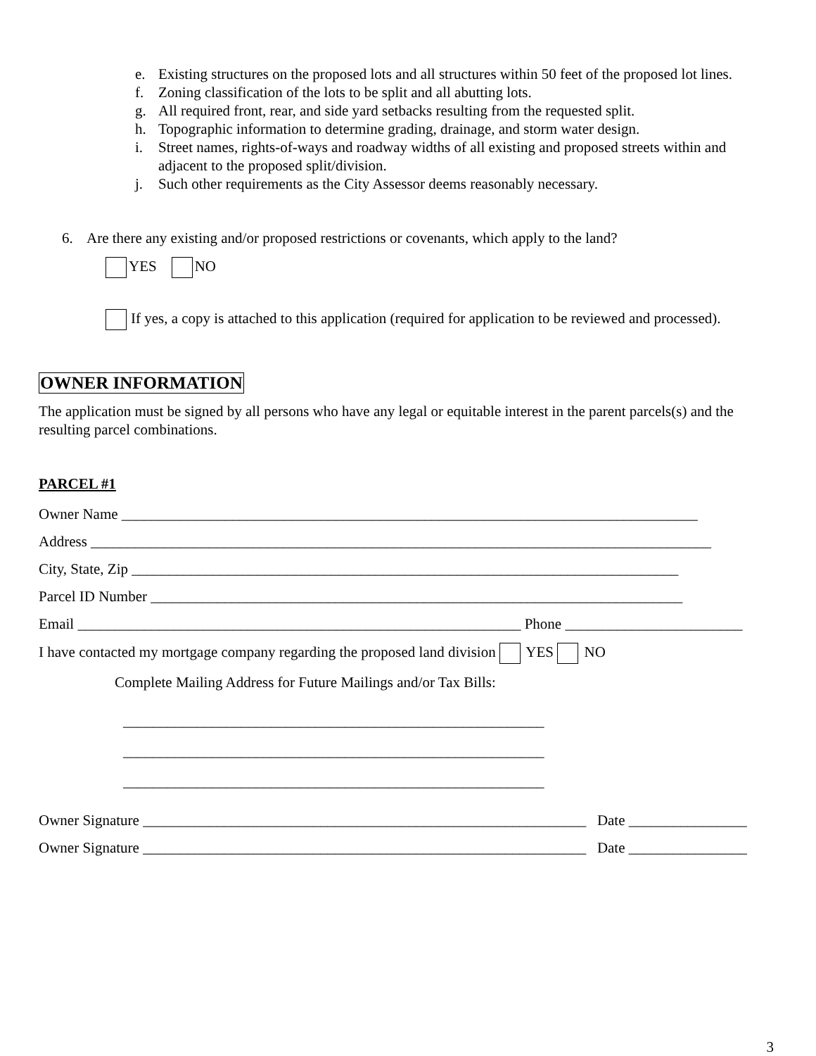e. Existing structures on the proposed lots and all structures within 50 feet of the proposed lot lines.
f. Zoning classification of the lots to be split and all abutting lots.
g. All required front, rear, and side yard setbacks resulting from the requested split.
h. Topographic information to determine grading, drainage, and storm water design.
i. Street names, rights-of-ways and roadway widths of all existing and proposed streets within and adjacent to the proposed split/division.
j. Such other requirements as the City Assessor deems reasonably necessary.
6. Are there any existing and/or proposed restrictions or covenants, which apply to the land?
YES NO
If yes, a copy is attached to this application (required for application to be reviewed and processed).
OWNER INFORMATION
The application must be signed by all persons who have any legal or equitable interest in the parent parcels(s) and the resulting parcel combinations.
PARCEL #1
Owner Name ______________________________________________________________________________
Address ____________________________________________________________________________________
City, State, Zip __________________________________________________________________________
Parcel ID Number ________________________________________________________________________
Email ____________________________________________________________ Phone ________________________
I have contacted my mortgage company regarding the proposed land division YES NO
Complete Mailing Address for Future Mailings and/or Tax Bills:
_________________________________________________________
_________________________________________________________
_________________________________________________________
Owner Signature ____________________________________________________________ Date ________________
Owner Signature ____________________________________________________________ Date ________________
3